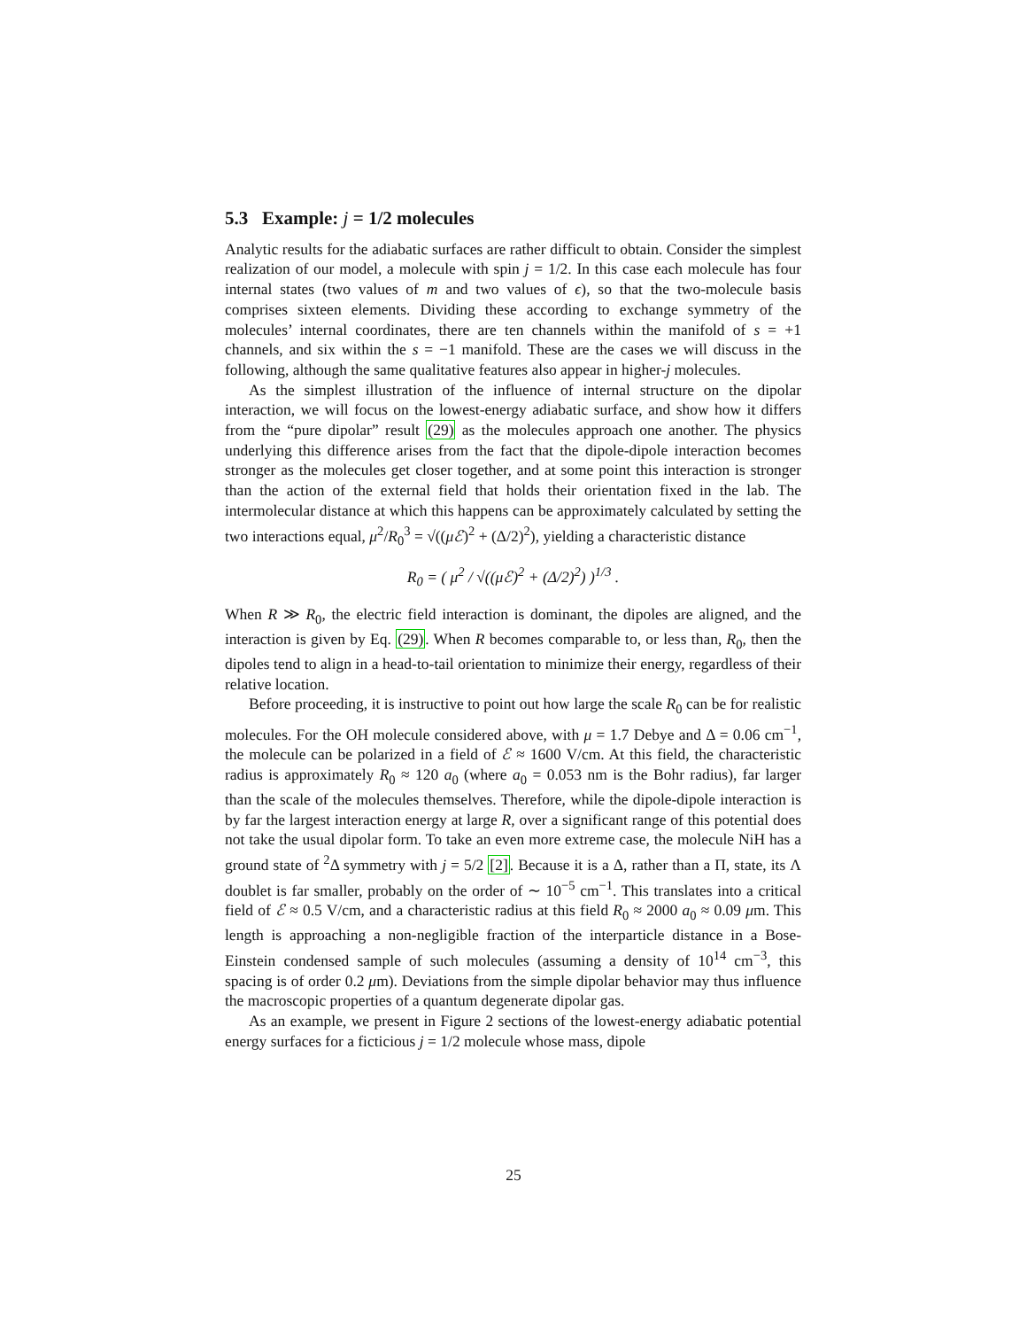5.3 Example: j = 1/2 molecules
Analytic results for the adiabatic surfaces are rather difficult to obtain. Consider the simplest realization of our model, a molecule with spin j = 1/2. In this case each molecule has four internal states (two values of m and two values of ϵ), so that the two-molecule basis comprises sixteen elements. Dividing these according to exchange symmetry of the molecules’ internal coordinates, there are ten channels within the manifold of s = +1 channels, and six within the s = −1 manifold. These are the cases we will discuss in the following, although the same qualitative features also appear in higher-j molecules.
As the simplest illustration of the influence of internal structure on the dipolar interaction, we will focus on the lowest-energy adiabatic surface, and show how it differs from the “pure dipolar” result (29) as the molecules approach one another. The physics underlying this difference arises from the fact that the dipole-dipole interaction becomes stronger as the molecules get closer together, and at some point this interaction is stronger than the action of the external field that holds their orientation fixed in the lab. The intermolecular distance at which this happens can be approximately calculated by setting the two interactions equal, μ<sup>2</sup>/R<sub>0</sub><sup>3</sup> = √((μℰ)<sup>2</sup> + (Δ/2)<sup>2</sup>), yielding a characteristic distance
R<sub>0</sub> = ( μ<sup>2</sup> / √((μℰ)<sup>2</sup> + (Δ/2)<sup>2</sup>) )<sup>1/3</sup> .
When R ≫ R<sub>0</sub>, the electric field interaction is dominant, the dipoles are aligned, and the interaction is given by Eq. (29). When R becomes comparable to, or less than, R<sub>0</sub>, then the dipoles tend to align in a head-to-tail orientation to minimize their energy, regardless of their relative location.
Before proceeding, it is instructive to point out how large the scale R<sub>0</sub> can be for realistic molecules. For the OH molecule considered above, with μ = 1.7 Debye and Δ = 0.06 cm<sup>−1</sup>, the molecule can be polarized in a field of ℰ ≈ 1600 V/cm. At this field, the characteristic radius is approximately R<sub>0</sub> ≈ 120 a<sub>0</sub> (where a<sub>0</sub> = 0.053 nm is the Bohr radius), far larger than the scale of the molecules themselves. Therefore, while the dipole-dipole interaction is by far the largest interaction energy at large R, over a significant range of this potential does not take the usual dipolar form. To take an even more extreme case, the molecule NiH has a ground state of <sup>2</sup>Δ symmetry with j = 5/2 [2]. Because it is a Δ, rather than a Π, state, its Λ doublet is far smaller, probably on the order of ∼ 10<sup>−5</sup> cm<sup>−1</sup>. This translates into a critical field of ℰ ≈ 0.5 V/cm, and a characteristic radius at this field R<sub>0</sub> ≈ 2000 a<sub>0</sub> ≈ 0.09 μm. This length is approaching a non-negligible fraction of the interparticle distance in a Bose-Einstein condensed sample of such molecules (assuming a density of 10<sup>14</sup> cm<sup>−3</sup>, this spacing is of order 0.2 μm). Deviations from the simple dipolar behavior may thus influence the macroscopic properties of a quantum degenerate dipolar gas.
As an example, we present in Figure 2 sections of the lowest-energy adiabatic potential energy surfaces for a ficticious j = 1/2 molecule whose mass, dipole
25